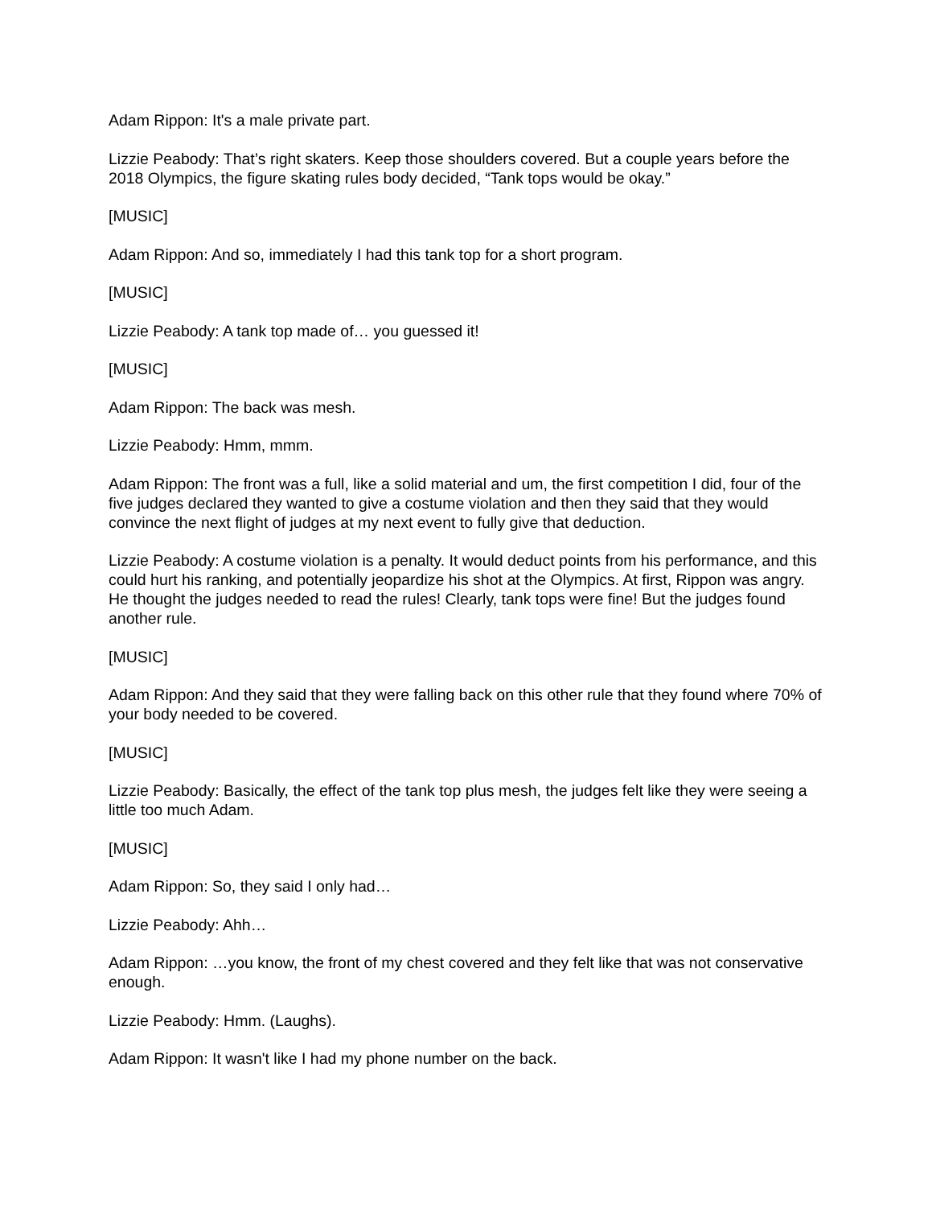Adam Rippon: It's a male private part.
Lizzie Peabody: That’s right skaters. Keep those shoulders covered. But a couple years before the 2018 Olympics, the figure skating rules body decided, “Tank tops would be okay.”
[MUSIC]
Adam Rippon: And so, immediately I had this tank top for a short program.
[MUSIC]
Lizzie Peabody: A tank top made of… you guessed it!
[MUSIC]
Adam Rippon: The back was mesh.
Lizzie Peabody: Hmm, mmm.
Adam Rippon: The front was a full, like a solid material and um, the first competition I did, four of the five judges declared they wanted to give a costume violation and then they said that they would convince the next flight of judges at my next event to fully give that deduction.
Lizzie Peabody: A costume violation is a penalty. It would deduct points from his performance, and this could hurt his ranking, and potentially jeopardize his shot at the Olympics. At first, Rippon was angry. He thought the judges needed to read the rules! Clearly, tank tops were fine! But the judges found another rule.
[MUSIC]
Adam Rippon: And they said that they were falling back on this other rule that they found where 70% of your body needed to be covered.
[MUSIC]
Lizzie Peabody: Basically, the effect of the tank top plus mesh, the judges felt like they were seeing a little too much Adam.
[MUSIC]
Adam Rippon: So, they said I only had…
Lizzie Peabody: Ahh…
Adam Rippon: …you know, the front of my chest covered and they felt like that was not conservative enough.
Lizzie Peabody: Hmm. (Laughs).
Adam Rippon: It wasn't like I had my phone number on the back.